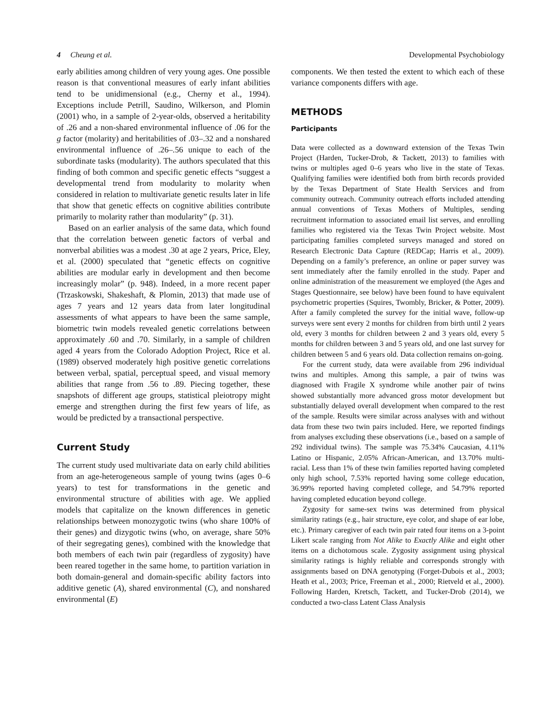4 Cheung et al. Developmental Psychobiology
early abilities among children of very young ages. One possible reason is that conventional measures of early infant abilities tend to be unidimensional (e.g., Cherny et al., 1994). Exceptions include Petrill, Saudino, Wilkerson, and Plomin (2001) who, in a sample of 2-year-olds, observed a heritability of .26 and a non-shared environmental influence of .06 for the g factor (molarity) and heritabilities of .03–.32 and a nonshared environmental influence of .26–.56 unique to each of the subordinate tasks (modularity). The authors speculated that this finding of both common and specific genetic effects “suggest a developmental trend from modularity to molarity when considered in relation to multivariate genetic results later in life that show that genetic effects on cognitive abilities contribute primarily to molarity rather than modularity” (p. 31).
Based on an earlier analysis of the same data, which found that the correlation between genetic factors of verbal and nonverbal abilities was a modest .30 at age 2 years, Price, Eley, et al. (2000) speculated that “genetic effects on cognitive abilities are modular early in development and then become increasingly molar” (p. 948). Indeed, in a more recent paper (Trzaskowski, Shakeshaft, & Plomin, 2013) that made use of ages 7 years and 12 years data from later longitudinal assessments of what appears to have been the same sample, biometric twin models revealed genetic correlations between approximately .60 and .70. Similarly, in a sample of children aged 4 years from the Colorado Adoption Project, Rice et al. (1989) observed moderately high positive genetic correlations between verbal, spatial, perceptual speed, and visual memory abilities that range from .56 to .89. Piecing together, these snapshots of different age groups, statistical pleiotropy might emerge and strengthen during the first few years of life, as would be predicted by a transactional perspective.
Current Study
The current study used multivariate data on early child abilities from an age-heterogeneous sample of young twins (ages 0–6 years) to test for transformations in the genetic and environmental structure of abilities with age. We applied models that capitalize on the known differences in genetic relationships between monozygotic twins (who share 100% of their genes) and dizygotic twins (who, on average, share 50% of their segregating genes), combined with the knowledge that both members of each twin pair (regardless of zygosity) have been reared together in the same home, to partition variation in both domain-general and domain-specific ability factors into additive genetic (A), shared environmental (C), and nonshared environmental (E)
components. We then tested the extent to which each of these variance components differs with age.
METHODS
Participants
Data were collected as a downward extension of the Texas Twin Project (Harden, Tucker-Drob, & Tackett, 2013) to families with twins or multiples aged 0–6 years who live in the state of Texas. Qualifying families were identified both from birth records provided by the Texas Department of State Health Services and from community outreach. Community outreach efforts included attending annual conventions of Texas Mothers of Multiples, sending recruitment information to associated email list serves, and enrolling families who registered via the Texas Twin Project website. Most participating families completed surveys managed and stored on Research Electronic Data Capture (REDCap; Harris et al., 2009). Depending on a family’s preference, an online or paper survey was sent immediately after the family enrolled in the study. Paper and online administration of the measurement we employed (the Ages and Stages Questionnaire, see below) have been found to have equivalent psychometric properties (Squires, Twombly, Bricker, & Potter, 2009). After a family completed the survey for the initial wave, follow-up surveys were sent every 2 months for children from birth until 2 years old, every 3 months for children between 2 and 3 years old, every 5 months for children between 3 and 5 years old, and one last survey for children between 5 and 6 years old. Data collection remains on-going.
For the current study, data were available from 296 individual twins and multiples. Among this sample, a pair of twins was diagnosed with Fragile X syndrome while another pair of twins showed substantially more advanced gross motor development but substantially delayed overall development when compared to the rest of the sample. Results were similar across analyses with and without data from these two twin pairs included. Here, we reported findings from analyses excluding these observations (i.e., based on a sample of 292 individual twins). The sample was 75.34% Caucasian, 4.11% Latino or Hispanic, 2.05% African-American, and 13.70% multi-racial. Less than 1% of these twin families reported having completed only high school, 7.53% reported having some college education, 36.99% reported having completed college, and 54.79% reported having completed education beyond college.
Zygosity for same-sex twins was determined from physical similarity ratings (e.g., hair structure, eye color, and shape of ear lobe, etc.). Primary caregiver of each twin pair rated four items on a 3-point Likert scale ranging from Not Alike to Exactly Alike and eight other items on a dichotomous scale. Zygosity assignment using physical similarity ratings is highly reliable and corresponds strongly with assignments based on DNA genotyping (Forget-Dubois et al., 2003; Heath et al., 2003; Price, Freeman et al., 2000; Rietveld et al., 2000). Following Harden, Kretsch, Tackett, and Tucker-Drob (2014), we conducted a two-class Latent Class Analysis